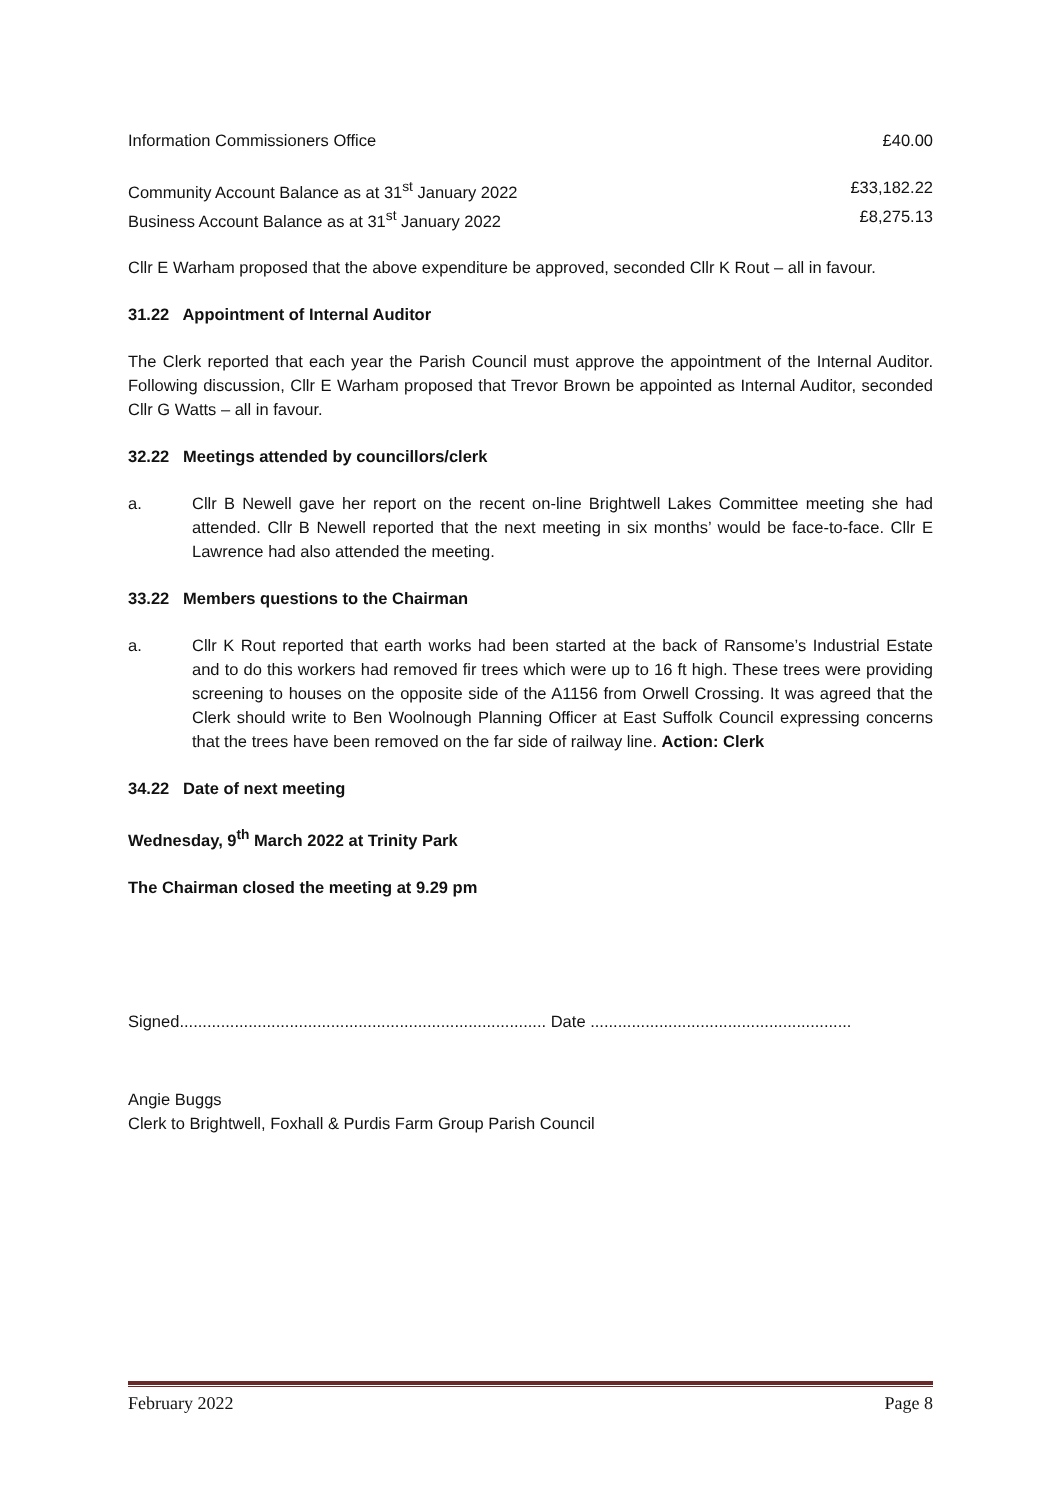Information Commissioners Office £40.00
Community Account Balance as at 31<sup>st</sup> January 2022 £33,182.22
Business Account Balance as at 31<sup>st</sup> January 2022 £8,275.13
Cllr E Warham proposed that the above expenditure be approved, seconded Cllr K Rout – all in favour.
31.22 Appointment of Internal Auditor
The Clerk reported that each year the Parish Council must approve the appointment of the Internal Auditor. Following discussion, Cllr E Warham proposed that Trevor Brown be appointed as Internal Auditor, seconded Cllr G Watts – all in favour.
32.22 Meetings attended by councillors/clerk
a. Cllr B Newell gave her report on the recent on-line Brightwell Lakes Committee meeting she had attended. Cllr B Newell reported that the next meeting in six months’ would be face-to-face. Cllr E Lawrence had also attended the meeting.
33.22 Members questions to the Chairman
a. Cllr K Rout reported that earth works had been started at the back of Ransome’s Industrial Estate and to do this workers had removed fir trees which were up to 16 ft high. These trees were providing screening to houses on the opposite side of the A1156 from Orwell Crossing. It was agreed that the Clerk should write to Ben Woolnough Planning Officer at East Suffolk Council expressing concerns that the trees have been removed on the far side of railway line. Action: Clerk
34.22 Date of next meeting
Wednesday, 9<sup>th</sup> March 2022 at Trinity Park
The Chairman closed the meeting at 9.29 pm
Signed................................................................................ Date .........................................................
Angie Buggs
Clerk to Brightwell, Foxhall & Purdis Farm Group Parish Council
February 2022 Page 8